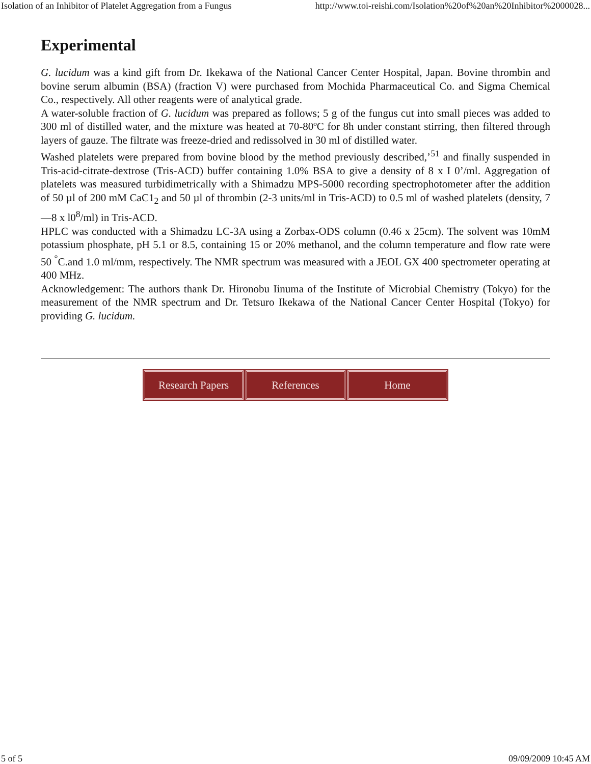Isolation of an Inhibitor of Platelet Aggregation from a Fungus http://www.toi-reishi.com/Isolation%20of%20an%20Inhibitor%2000028...
Experimental
G. lucidum was a kind gift from Dr. Ikekawa of the National Cancer Center Hospital, Japan. Bovine thrombin and bovine serum albumin (BSA) (fraction V) were purchased from Mochida Pharmaceutical Co. and Sigma Chemical Co., respectively. All other reagents were of analytical grade.
A water-soluble fraction of G. lucidum was prepared as follows; 5 g of the fungus cut into small pieces was added to 300 ml of distilled water, and the mixture was heated at 70-80ºC for 8h under constant stirring, then filtered through layers of gauze. The filtrate was freeze-dried and redissolved in 30 ml of distilled water.
Washed platelets were prepared from bovine blood by the method previously described,’<sup>51</sup> and finally suspended in Tris-acid-citrate-dextrose (Tris-ACD) buffer containing 1.0% BSA to give a density of 8 x I 0’/ml. Aggregation of platelets was measured turbidimetrically with a Shimadzu MPS-5000 recording spectrophotometer after the addition of 50 µl of 200 mM CaC1<sub>2</sub> and 50 µl of thrombin (2-3 units/ml in Tris-ACD) to 0.5 ml of washed platelets (density, 7—8 x l0<sup>8</sup>/ml) in Tris-ACD.
HPLC was conducted with a Shimadzu LC-3A using a Zorbax-ODS column (0.46 x 25cm). The solvent was 10mM potassium phosphate, pH 5.1 or 8.5, containing 15 or 20% methanol, and the column temperature and flow rate were 50 <sup>°</sup>C.and 1.0 ml/mm, respectively. The NMR spectrum was measured with a JEOL GX 400 spectrometer operating at 400 MHz.
Acknowledgement: The authors thank Dr. Hironobu Iinuma of the Institute of Microbial Chemistry (Tokyo) for the measurement of the NMR spectrum and Dr. Tetsuro Ikekawa of the National Cancer Center Hospital (Tokyo) for providing G. lucidum.
Research Papers References Home
5 of 5 09/09/2009 10:45 AM